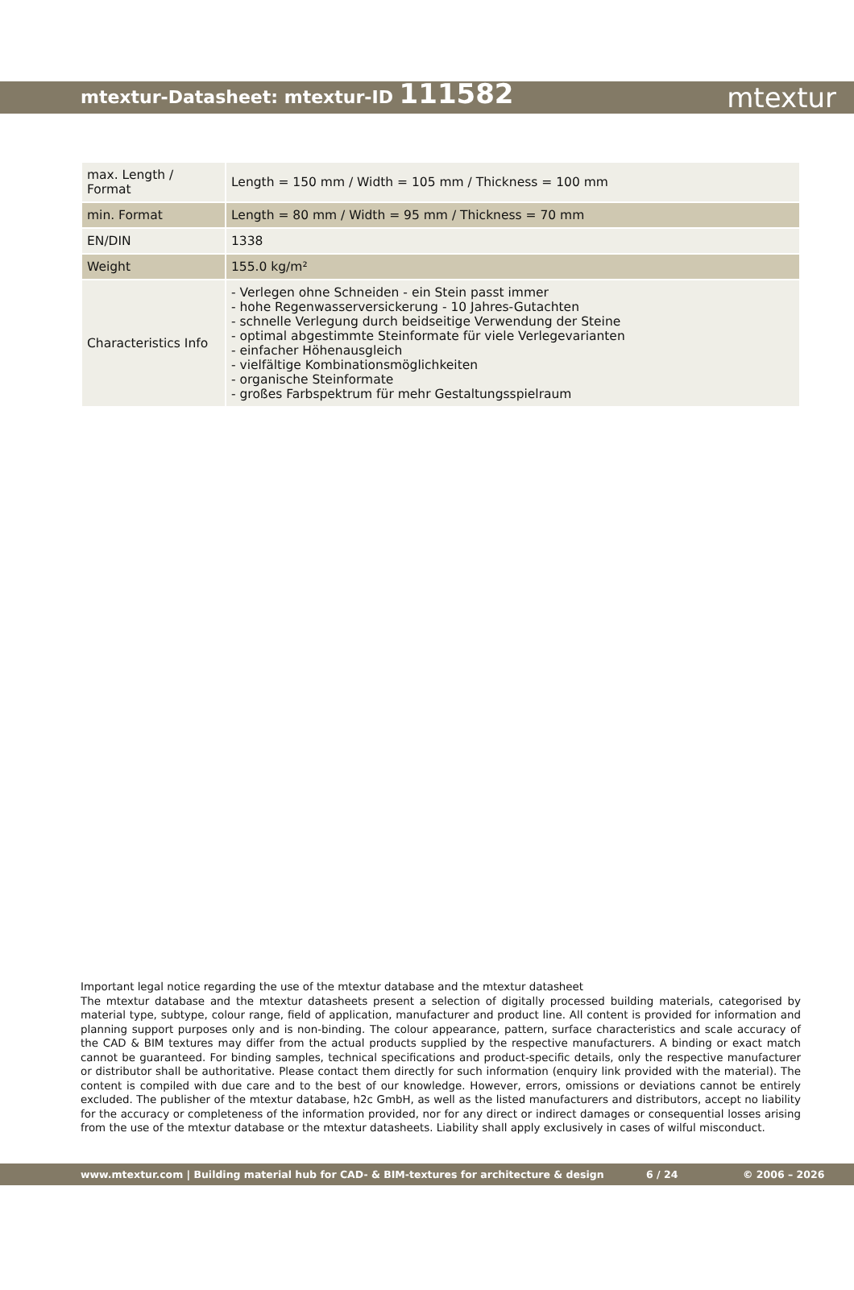mtextur-Datasheet: mtextur-ID 111582
mtextur
| max. Length / Format | Length = 150 mm / Width = 105 mm / Thickness = 100 mm |
| min. Format | Length = 80 mm / Width = 95 mm / Thickness = 70 mm |
| EN/DIN | 1338 |
| Weight | 155.0 kg/m² |
| Characteristics Info | - Verlegen ohne Schneiden - ein Stein passt immer - hohe Regenwasserversickerung - 10 Jahres-Gutachten - schnelle Verlegung durch beidseitige Verwendung der Steine - optimal abgestimmte Steinformate für viele Verlegevarianten - einfacher Höhenausgleich - vielfältige Kombinationsmöglichkeiten - organische Steinformate - großes Farbspektrum für mehr Gestaltungsspielraum |
Important legal notice regarding the use of the mtextur database and the mtextur datasheet
The mtextur database and the mtextur datasheets present a selection of digitally processed building materials, categorised by material type, subtype, colour range, field of application, manufacturer and product line. All content is provided for information and planning support purposes only and is non-binding. The colour appearance, pattern, surface characteristics and scale accuracy of the CAD & BIM textures may differ from the actual products supplied by the respective manufacturers. A binding or exact match cannot be guaranteed. For binding samples, technical specifications and product-specific details, only the respective manufacturer or distributor shall be authoritative. Please contact them directly for such information (enquiry link provided with the material). The content is compiled with due care and to the best of our knowledge. However, errors, omissions or deviations cannot be entirely excluded. The publisher of the mtextur database, h2c GmbH, as well as the listed manufacturers and distributors, accept no liability for the accuracy or completeness of the information provided, nor for any direct or indirect damages or consequential losses arising from the use of the mtextur database or the mtextur datasheets. Liability shall apply exclusively in cases of wilful misconduct.
www.mtextur.com | Building material hub for CAD- & BIM-textures for architecture & design 6 / 24 © 2006 – 2026